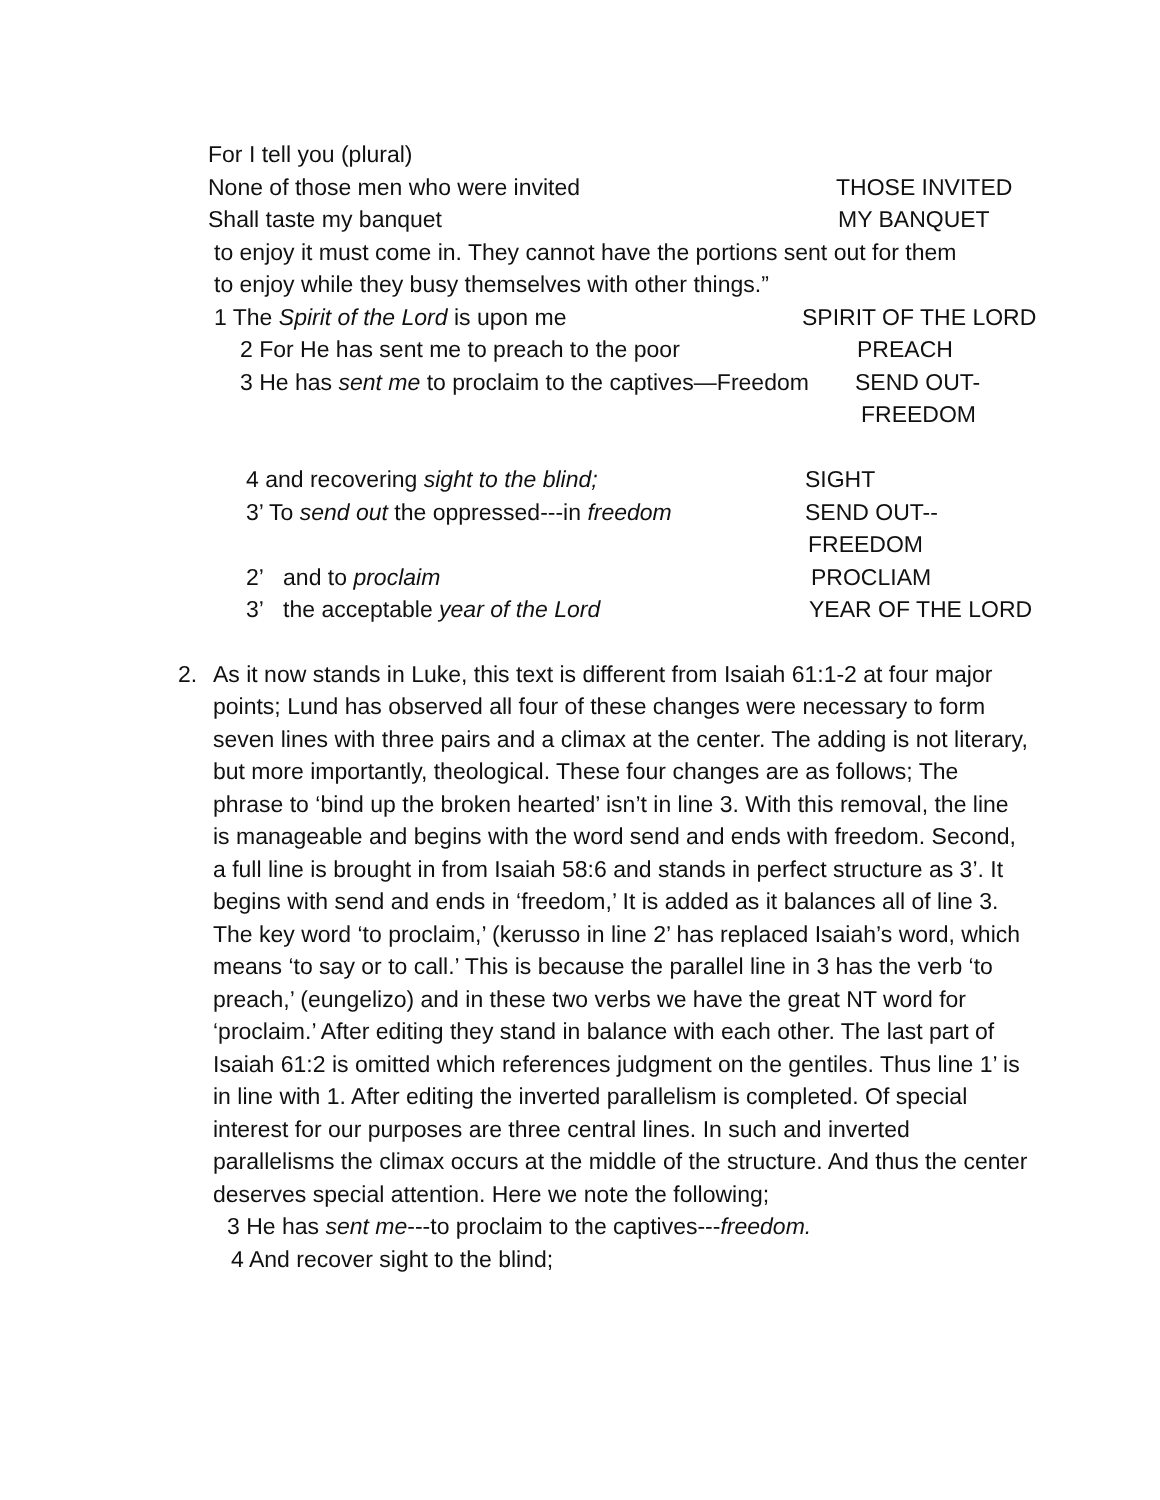For I tell you (plural)
None of those men who were invited THOSE INVITED
Shall taste my banquet MY BANQUET
to enjoy it must come in. They cannot have the portions sent out for them
to enjoy while they busy themselves with other things.”
1 The Spirit of the Lord is upon me SPIRIT OF THE LORD
2 For He has sent me to preach to the poor PREACH
3 He has sent me to proclaim to the captives—Freedom SEND OUT-
FREEDOM
4 and recovering sight to the blind; SIGHT
3’ To send out the oppressed---in freedom SEND OUT--
FREEDOM
2’ and to proclaim PROCLIAM
3’ the acceptable year of the Lord YEAR OF THE LORD
2. As it now stands in Luke, this text is different from Isaiah 61:1-2 at four major points; Lund has observed all four of these changes were necessary to form seven lines with three pairs and a climax at the center. The adding is not literary, but more importantly, theological. These four changes are as follows; The phrase to ‘bind up the broken hearted’ isn’t in line 3. With this removal, the line is manageable and begins with the word send and ends with freedom. Second, a full line is brought in from Isaiah 58:6 and stands in perfect structure as 3’. It begins with send and ends in ‘freedom,’ It is added as it balances all of line 3. The key word ‘to proclaim,’ (kerusso in line 2’ has replaced Isaiah’s word, which means ‘to say or to call.’ This is because the parallel line in 3 has the verb ‘to preach,’ (eungelizo) and in these two verbs we have the great NT word for ‘proclaim.’ After editing they stand in balance with each other. The last part of Isaiah 61:2 is omitted which references judgment on the gentiles. Thus line 1’ is in line with 1. After editing the inverted parallelism is completed. Of special interest for our purposes are three central lines. In such and inverted parallelisms the climax occurs at the middle of the structure. And thus the center deserves special attention. Here we note the following;
3 He has sent me---to proclaim to the captives---freedom.
4 And recover sight to the blind;